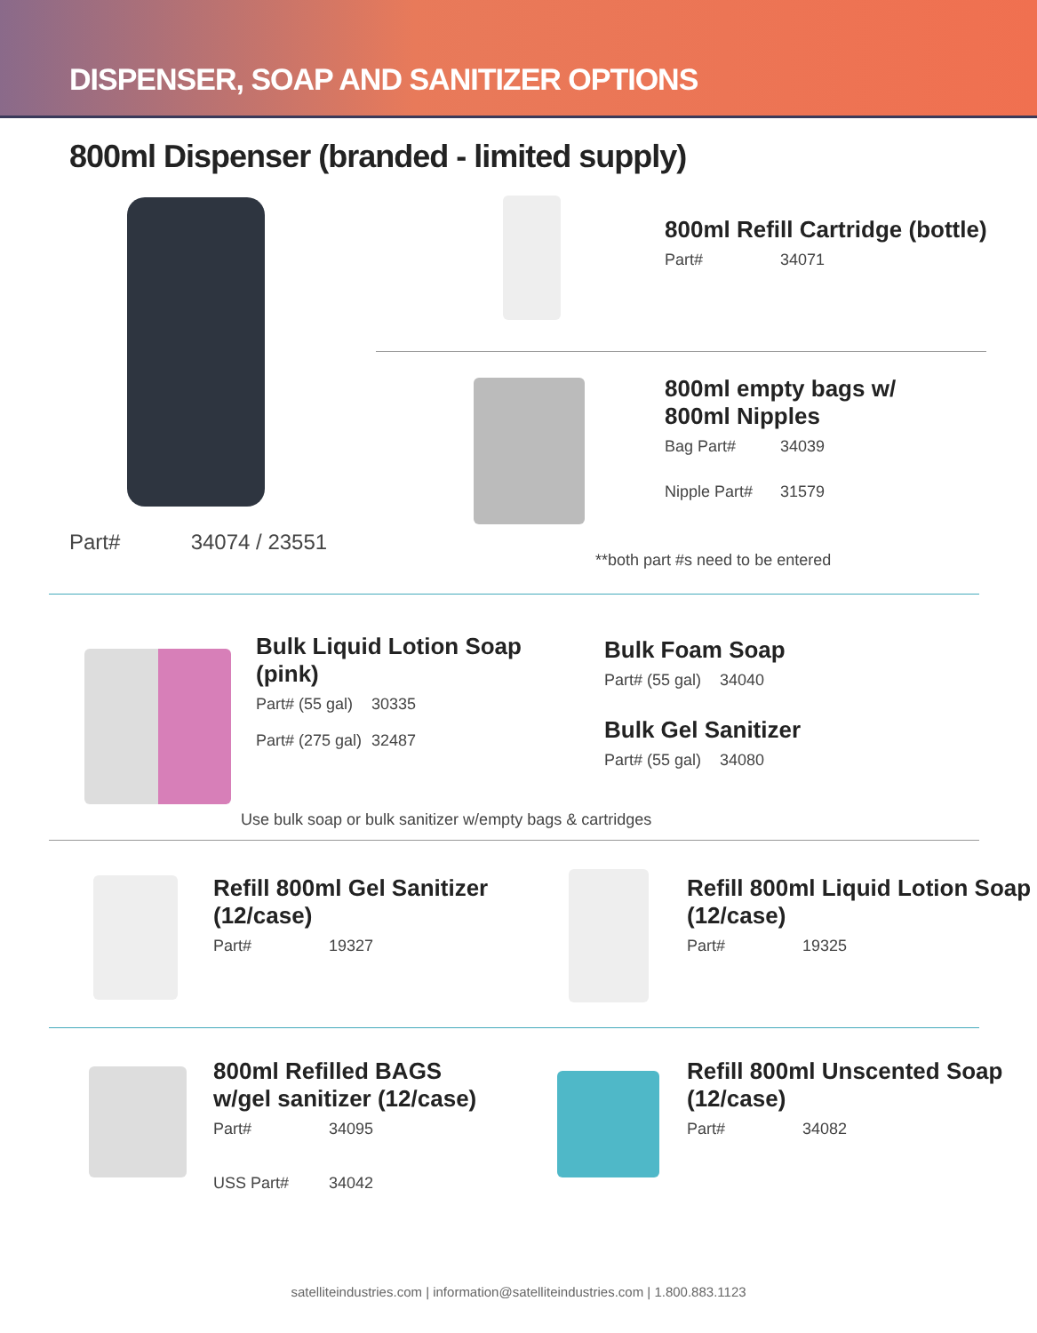DISPENSER, SOAP AND SANITIZER OPTIONS
800ml Dispenser (branded - limited supply)
Part# 34074 / 23551
800ml Refill Cartridge (bottle)
Part# 34071
800ml empty bags w/
800ml Nipples
Bag Part# 34039
Nipple Part# 31579
**both part #s need to be entered
Bulk Liquid Lotion Soap
(pink)
Part# (55 gal) 30335
Part# (275 gal) 32487
Bulk Foam Soap
Part# (55 gal) 34040
Bulk Gel Sanitizer
Part# (55 gal) 34080
Use bulk soap or bulk sanitizer w/empty bags & cartridges
Refill 800ml Gel Sanitizer
(12/case)
Part# 19327
Refill 800ml Liquid Lotion Soap
(12/case)
Part# 19325
800ml Refilled BAGS
w/gel sanitizer (12/case)
Part# 34095
USS Part# 34042
Refill 800ml Unscented Soap
(12/case)
Part# 34082
satelliteindustries.com | information@satelliteindustries.com | 1.800.883.1123